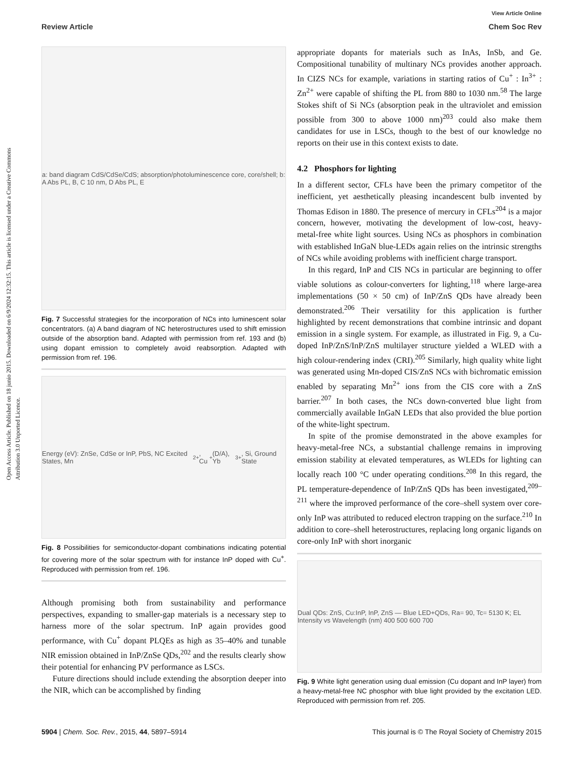Open Access Article. Published on 18 junio 2015. Downloaded on 6/9/2024 12:32:15. This article is licensed under a Creative Commons Attribution 3.0 Unported Licence.
View Article Online
Review Article Chem Soc Rev
a: band diagram CdS/CdSe/CdS; absorption/photoluminescence core, core/shell; b: A Abs PL, B, C 10 nm, D Abs PL, E
Fig. 7 Successful strategies for the incorporation of NCs into luminescent solar concentrators. (a) A band diagram of NC heterostructures used to shift emission outside of the absorption band. Adapted with permission from ref. 193 and (b) using dopant emission to completely avoid reabsorption. Adapted with permission from ref. 196.
Energy (eV): ZnSe, CdSe or InP, PbS, NC Excited States, Mn<sup>2+</sup>, Cu<sup>+</sup> (D/A), Yb<sup>3+</sup>, Si, Ground State
Fig. 8 Possibilities for semiconductor-dopant combinations indicating potential for covering more of the solar spectrum with for instance InP doped with Cu<sup>+</sup>. Reproduced with permission from ref. 196.
Although promising both from sustainability and performance perspectives, expanding to smaller-gap materials is a necessary step to harness more of the solar spectrum. InP again provides good performance, with Cu<sup>+</sup> dopant PLQEs as high as 35–40% and tunable NIR emission obtained in InP/ZnSe QDs,<sup>202</sup> and the results clearly show their potential for enhancing PV performance as LSCs.
Future directions should include extending the absorption deeper into the NIR, which can be accomplished by finding
appropriate dopants for materials such as InAs, InSb, and Ge. Compositional tunability of multinary NCs provides another approach. In CIZS NCs for example, variations in starting ratios of Cu<sup>+</sup> : In<sup>3+</sup> : Zn<sup>2+</sup> were capable of shifting the PL from 880 to 1030 nm.<sup>58</sup> The large Stokes shift of Si NCs (absorption peak in the ultraviolet and emission possible from 300 to above 1000 nm)<sup>203</sup> could also make them candidates for use in LSCs, though to the best of our knowledge no reports on their use in this context exists to date.
4.2 Phosphors for lighting
In a different sector, CFLs have been the primary competitor of the inefficient, yet aesthetically pleasing incandescent bulb invented by Thomas Edison in 1880. The presence of mercury in CFLs<sup>204</sup> is a major concern, however, motivating the development of low-cost, heavy-metal-free white light sources. Using NCs as phosphors in combination with established InGaN blue-LEDs again relies on the intrinsic strengths of NCs while avoiding problems with inefficient charge transport.
In this regard, InP and CIS NCs in particular are beginning to offer viable solutions as colour-converters for lighting,<sup>118</sup> where large-area implementations (50 × 50 cm) of InP/ZnS QDs have already been demonstrated.<sup>206</sup> Their versatility for this application is further highlighted by recent demonstrations that combine intrinsic and dopant emission in a single system. For example, as illustrated in Fig. 9, a Cu-doped InP/ZnS/InP/ZnS multilayer structure yielded a WLED with a high colour-rendering index (CRI).<sup>205</sup> Similarly, high quality white light was generated using Mn-doped CIS/ZnS NCs with bichromatic emission enabled by separating Mn<sup>2+</sup> ions from the CIS core with a ZnS barrier.<sup>207</sup> In both cases, the NCs down-converted blue light from commercially available InGaN LEDs that also provided the blue portion of the white-light spectrum.
In spite of the promise demonstrated in the above examples for heavy-metal-free NCs, a substantial challenge remains in improving emission stability at elevated temperatures, as WLEDs for lighting can locally reach 100 °C under operating conditions.<sup>208</sup> In this regard, the PL temperature-dependence of InP/ZnS QDs has been investigated,<sup>209–211</sup> where the improved performance of the core–shell system over core-only InP was attributed to reduced electron trapping on the surface.<sup>210</sup> In addition to core–shell heterostructures, replacing long organic ligands on core-only InP with short inorganic
Dual QDs: ZnS, Cu:InP, InP, ZnS — Blue LED+QDs, Ra= 90, Tc= 5130 K; EL Intensity vs Wavelength (nm) 400 500 600 700
Fig. 9 White light generation using dual emission (Cu dopant and InP layer) from a heavy-metal-free NC phosphor with blue light provided by the excitation LED. Reproduced with permission from ref. 205.
5904 | Chem. Soc. Rev., 2015, 44, 5897–5914 This journal is © The Royal Society of Chemistry 2015